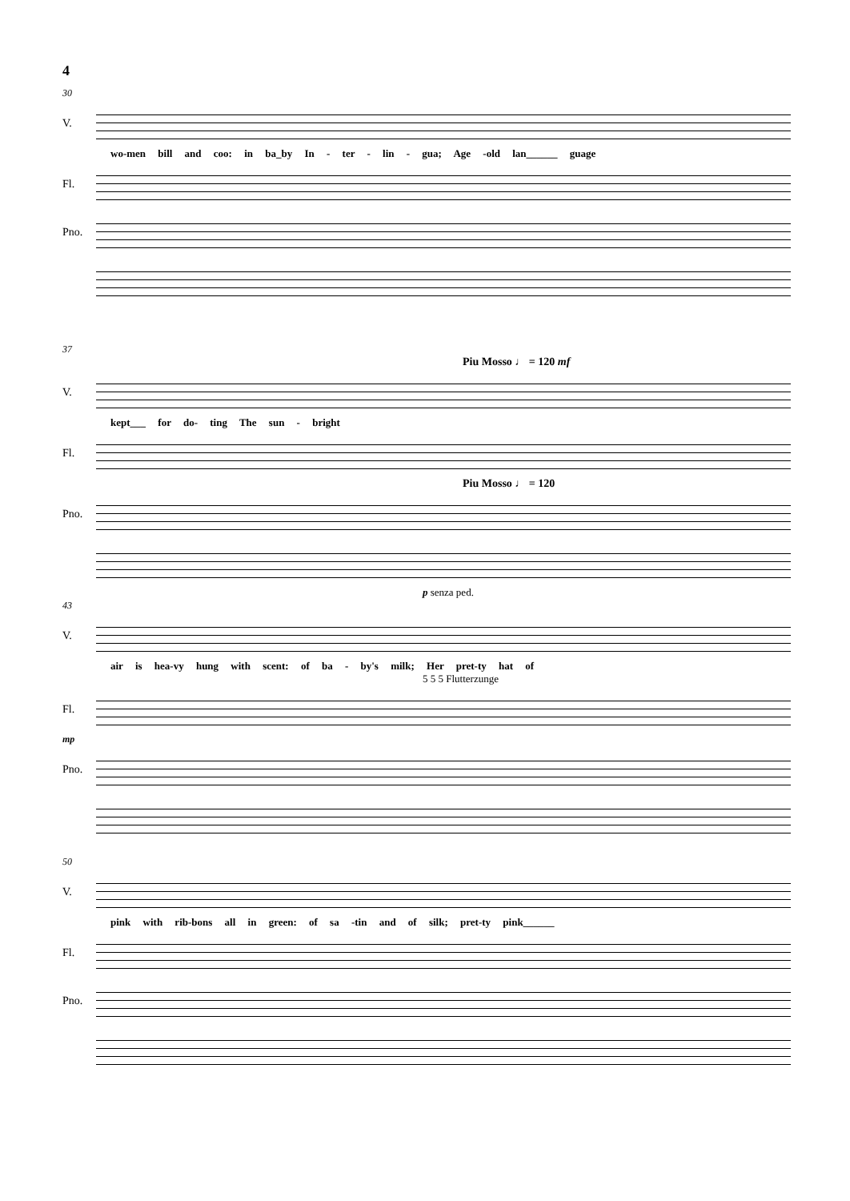4
30
V.
wo-men bill and coo: in ba_by In - ter - lin - gua; Age -old lan______ guage
Fl.
Pno.
37
Piu Mosso ♩ = 120 mf
V.
kept___ for do- ting The sun - bright
Fl.
Piu Mosso ♩ = 120
Pno.
p senza ped.
43
V.
air is hea-vy hung with scent: of ba - by's milk; Her pret-ty hat of
5 5 5 Flutterzunge
Fl.
mp
Pno.
50
V.
pink with rib-bons all in green: of sa -tin and of silk; pret-ty pink______
Fl.
Pno.